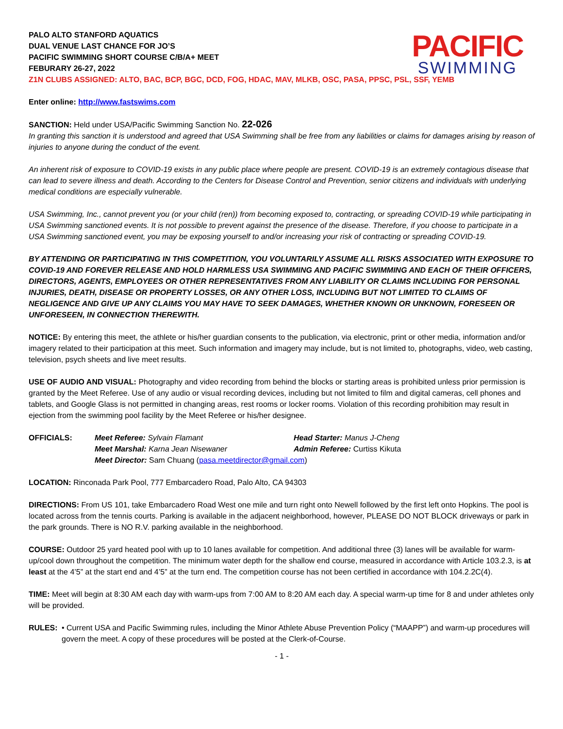PACIFIC
SWIMMING
PALO ALTO STANFORD AQUATICS
DUAL VENUE LAST CHANCE FOR JO’S
PACIFIC SWIMMING SHORT COURSE C/B/A+ MEET
FEBURARY 26-27, 2022
Z1N CLUBS ASSIGNED: ALTO, BAC, BCP, BGC, DCD, FOG, HDAC, MAV, MLKB, OSC, PASA, PPSC, PSL, SSF, YEMB
Enter online: http://www.fastswims.com
SANCTION: Held under USA/Pacific Swimming Sanction No. 22-026
In granting this sanction it is understood and agreed that USA Swimming shall be free from any liabilities or claims for damages arising by reason of injuries to anyone during the conduct of the event.
An inherent risk of exposure to COVID-19 exists in any public place where people are present. COVID-19 is an extremely contagious disease that can lead to severe illness and death. According to the Centers for Disease Control and Prevention, senior citizens and individuals with underlying medical conditions are especially vulnerable.
USA Swimming, Inc., cannot prevent you (or your child (ren)) from becoming exposed to, contracting, or spreading COVID-19 while participating in USA Swimming sanctioned events. It is not possible to prevent against the presence of the disease. Therefore, if you choose to participate in a USA Swimming sanctioned event, you may be exposing yourself to and/or increasing your risk of contracting or spreading COVID-19.
BY ATTENDING OR PARTICIPATING IN THIS COMPETITION, YOU VOLUNTARILY ASSUME ALL RISKS ASSOCIATED WITH EXPOSURE TO COVID-19 AND FOREVER RELEASE AND HOLD HARMLESS USA SWIMMING AND PACIFIC SWIMMING AND EACH OF THEIR OFFICERS, DIRECTORS, AGENTS, EMPLOYEES OR OTHER REPRESENTATIVES FROM ANY LIABILITY OR CLAIMS INCLUDING FOR PERSONAL INJURIES, DEATH, DISEASE OR PROPERTY LOSSES, OR ANY OTHER LOSS, INCLUDING BUT NOT LIMITED TO CLAIMS OF NEGLIGENCE AND GIVE UP ANY CLAIMS YOU MAY HAVE TO SEEK DAMAGES, WHETHER KNOWN OR UNKNOWN, FORESEEN OR UNFORESEEN, IN CONNECTION THEREWITH.
NOTICE: By entering this meet, the athlete or his/her guardian consents to the publication, via electronic, print or other media, information and/or imagery related to their participation at this meet. Such information and imagery may include, but is not limited to, photographs, video, web casting, television, psych sheets and live meet results.
USE OF AUDIO AND VISUAL: Photography and video recording from behind the blocks or starting areas is prohibited unless prior permission is granted by the Meet Referee. Use of any audio or visual recording devices, including but not limited to film and digital cameras, cell phones and tablets, and Google Glass is not permitted in changing areas, rest rooms or locker rooms. Violation of this recording prohibition may result in ejection from the swimming pool facility by the Meet Referee or his/her designee.
OFFICIALS:
Meet Referee: Sylvain Flamant
Head Starter: Manus J-Cheng
Meet Marshal: Karna Jean Nisewaner
Admin Referee: Curtiss Kikuta
Meet Director: Sam Chuang (pasa.meetdirector@gmail.com)
LOCATION: Rinconada Park Pool, 777 Embarcadero Road, Palo Alto, CA 94303
DIRECTIONS: From US 101, take Embarcadero Road West one mile and turn right onto Newell followed by the first left onto Hopkins. The pool is located across from the tennis courts. Parking is available in the adjacent neighborhood, however, PLEASE DO NOT BLOCK driveways or park in the park grounds. There is NO R.V. parking available in the neighborhood.
COURSE: Outdoor 25 yard heated pool with up to 10 lanes available for competition. And additional three (3) lanes will be available for warm-up/cool down throughout the competition. The minimum water depth for the shallow end course, measured in accordance with Article 103.2.3, is at least at the 4’5” at the start end and 4’5” at the turn end. The competition course has not been certified in accordance with 104.2.2C(4).
TIME: Meet will begin at 8:30 AM each day with warm-ups from 7:00 AM to 8:20 AM each day. A special warm-up time for 8 and under athletes only will be provided.
RULES:
• Current USA and Pacific Swimming rules, including the Minor Athlete Abuse Prevention Policy (“MAAPP”) and warm-up procedures will govern the meet. A copy of these procedures will be posted at the Clerk-of-Course.
- 1 -